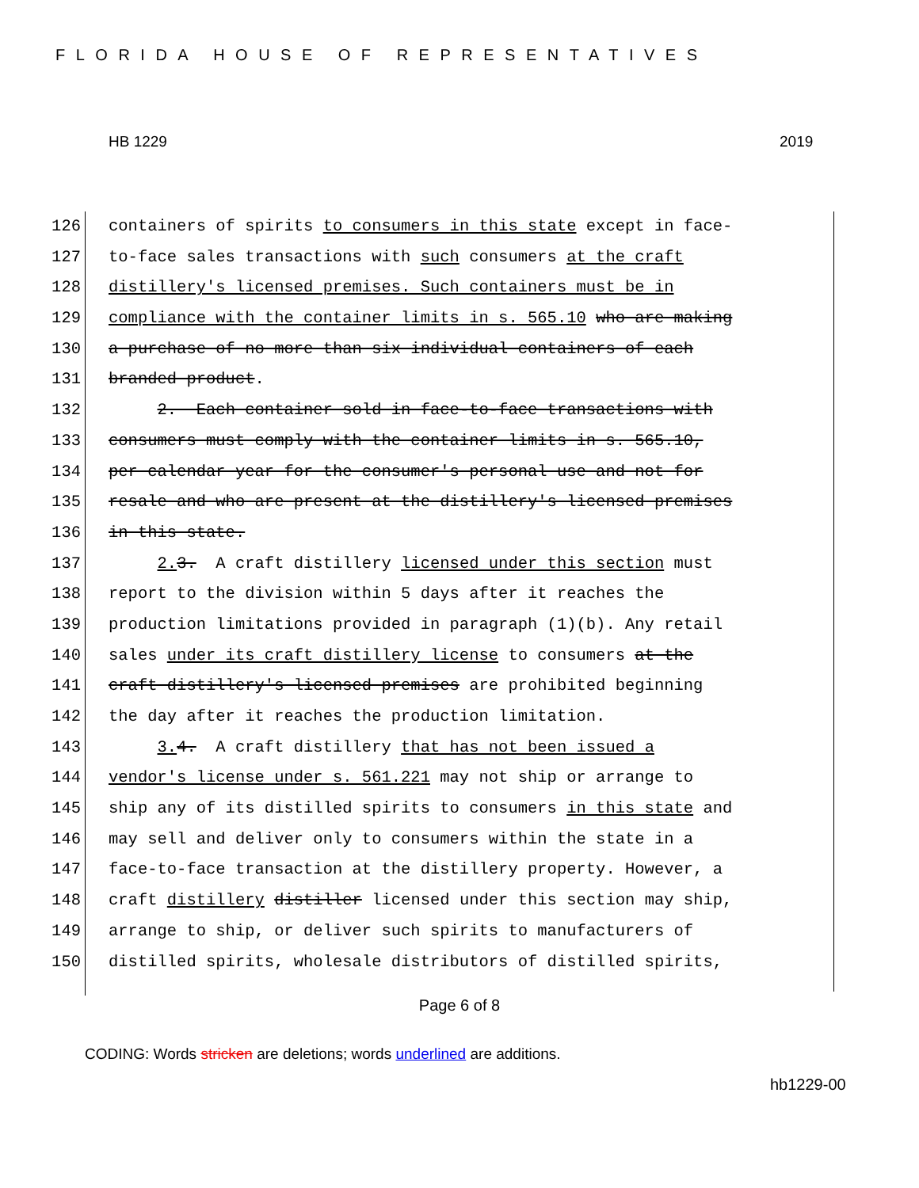FLORIDA HOUSE OF REPRESENTATIVES
HB 1229 2019
126 containers of spirits to consumers in this state except in face-
127 to-face sales transactions with such consumers at the craft
128 distillery's licensed premises. Such containers must be in
129 compliance with the container limits in s. 565.10 who are making
130 a purchase of no more than six individual containers of each
131 branded product.
132 2. Each container sold in face-to-face transactions with
133 consumers must comply with the container limits in s. 565.10,
134 per calendar year for the consumer's personal use and not for
135 resale and who are present at the distillery's licensed premises
136 in this state.
137 2. 3. A craft distillery licensed under this section must
138 report to the division within 5 days after it reaches the
139 production limitations provided in paragraph (1)(b). Any retail
140 sales under its craft distillery license to consumers at the
141 craft distillery's licensed premises are prohibited beginning
142 the day after it reaches the production limitation.
143 3. 4. A craft distillery that has not been issued a
144 vendor's license under s. 561.221 may not ship or arrange to
145 ship any of its distilled spirits to consumers in this state and
146 may sell and deliver only to consumers within the state in a
147 face-to-face transaction at the distillery property. However, a
148 craft distillery distiller licensed under this section may ship,
149 arrange to ship, or deliver such spirits to manufacturers of
150 distilled spirits, wholesale distributors of distilled spirits,
Page 6 of 8
CODING: Words stricken are deletions; words underlined are additions.
hb1229-00